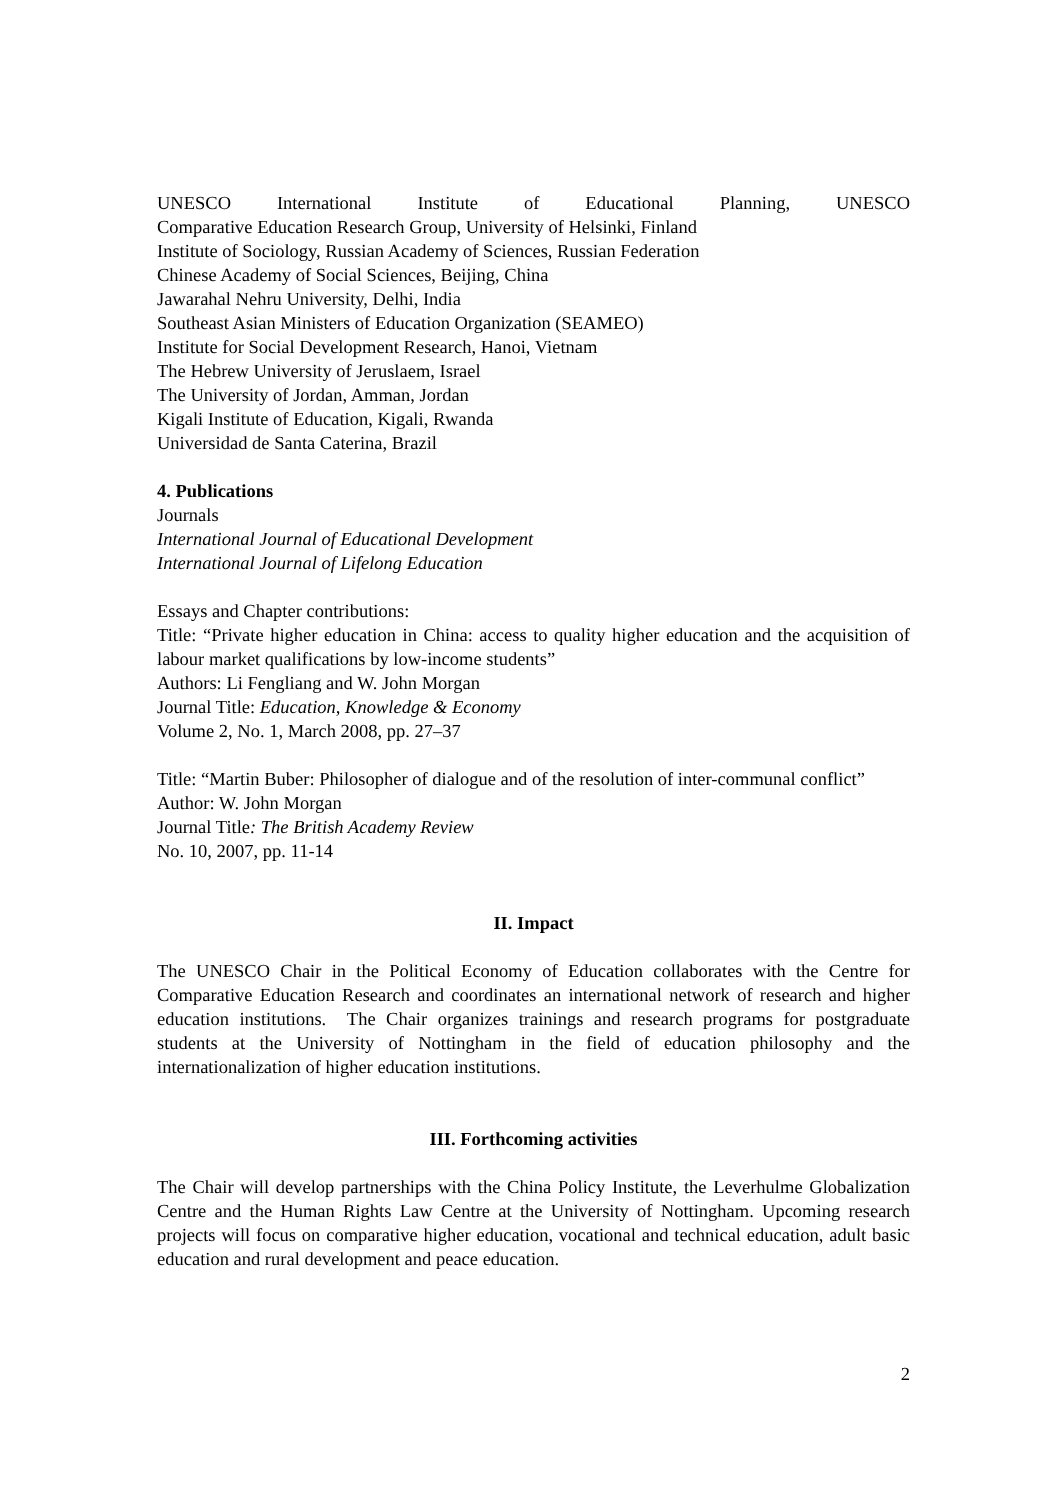UNESCO International Institute of Educational Planning, UNESCO
Comparative Education Research Group, University of Helsinki, Finland
Institute of Sociology, Russian Academy of Sciences, Russian Federation
Chinese Academy of Social Sciences, Beijing, China
Jawarahal Nehru University, Delhi, India
Southeast Asian Ministers of Education Organization (SEAMEO)
Institute for Social Development Research, Hanoi, Vietnam
The Hebrew University of Jeruslaem, Israel
The University of Jordan, Amman, Jordan
Kigali Institute of Education, Kigali, Rwanda
Universidad de Santa Caterina, Brazil
4. Publications
Journals
International Journal of Educational Development
International Journal of Lifelong Education
Essays and Chapter contributions:
Title: “Private higher education in China: access to quality higher education and the acquisition of labour market qualifications by low-income students”
Authors: Li Fengliang and W. John Morgan
Journal Title: Education, Knowledge & Economy
Volume 2, No. 1, March 2008, pp. 27–37
Title: “Martin Buber: Philosopher of dialogue and of the resolution of inter-communal conflict”
Author: W. John Morgan
Journal Title: The British Academy Review
No. 10, 2007, pp. 11-14
II. Impact
The UNESCO Chair in the Political Economy of Education collaborates with the Centre for Comparative Education Research and coordinates an international network of research and higher education institutions. The Chair organizes trainings and research programs for postgraduate students at the University of Nottingham in the field of education philosophy and the internationalization of higher education institutions.
III. Forthcoming activities
The Chair will develop partnerships with the China Policy Institute, the Leverhulme Globalization Centre and the Human Rights Law Centre at the University of Nottingham. Upcoming research projects will focus on comparative higher education, vocational and technical education, adult basic education and rural development and peace education.
2